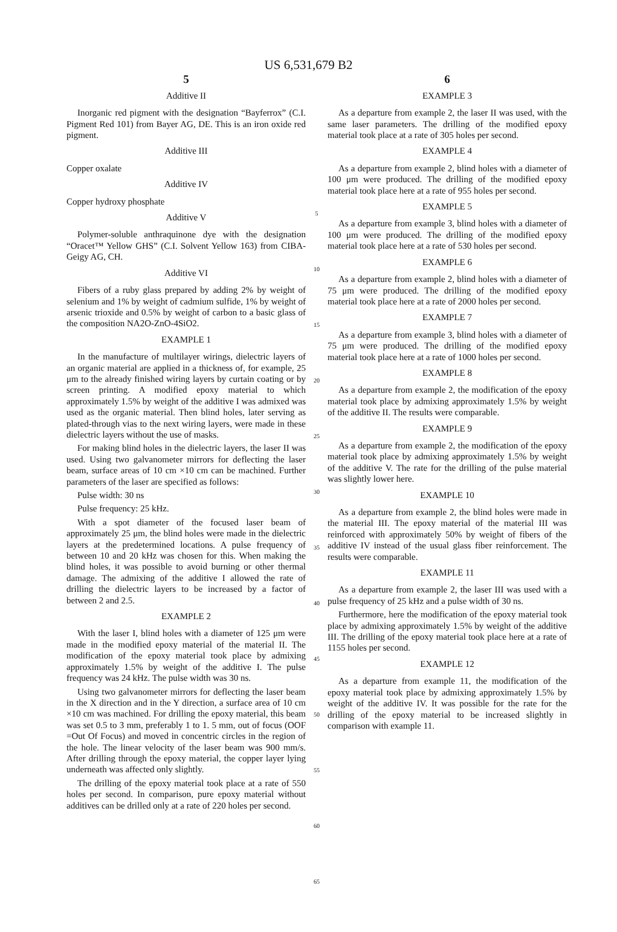US 6,531,679 B2
5
Additive II
Inorganic red pigment with the designation “Bayferrox” (C.I. Pigment Red 101) from Bayer AG, DE. This is an iron oxide red pigment.
Additive III
Copper oxalate
Additive IV
Copper hydroxy phosphate
Additive V
Polymer-soluble anthraquinone dye with the designation “Oracet™ Yellow GHS” (C.I. Solvent Yellow 163) from CIBA-Geigy AG, CH.
Additive VI
Fibers of a ruby glass prepared by adding 2% by weight of selenium and 1% by weight of cadmium sulfide, 1% by weight of arsenic trioxide and 0.5% by weight of carbon to a basic glass of the composition NA2O-ZnO-4SiO2.
EXAMPLE 1
In the manufacture of multilayer wirings, dielectric layers of an organic material are applied in a thickness of, for example, 25 μm to the already finished wiring layers by curtain coating or by screen printing. A modified epoxy material to which approximately 1.5% by weight of the additive I was admixed was used as the organic material. Then blind holes, later serving as plated-through vias to the next wiring layers, were made in these dielectric layers without the use of masks.
For making blind holes in the dielectric layers, the laser II was used. Using two galvanometer mirrors for deflecting the laser beam, surface areas of 10 cm ×10 cm can be machined. Further parameters of the laser are specified as follows:
Pulse width: 30 ns
Pulse frequency: 25 kHz.
With a spot diameter of the focused laser beam of approximately 25 μm, the blind holes were made in the dielectric layers at the predetermined locations. A pulse frequency of between 10 and 20 kHz was chosen for this. When making the blind holes, it was possible to avoid burning or other thermal damage. The admixing of the additive I allowed the rate of drilling the dielectric layers to be increased by a factor of between 2 and 2.5.
EXAMPLE 2
With the laser I, blind holes with a diameter of 125 μm were made in the modified epoxy material of the material II. The modification of the epoxy material took place by admixing approximately 1.5% by weight of the additive I. The pulse frequency was 24 kHz. The pulse width was 30 ns.
Using two galvanometer mirrors for deflecting the laser beam in the X direction and in the Y direction, a surface area of 10 cm ×10 cm was machined. For drilling the epoxy material, this beam was set 0.5 to 3 mm, preferably 1 to 1. 5 mm, out of focus (OOF =Out Of Focus) and moved in concentric circles in the region of the hole. The linear velocity of the laser beam was 900 mm/s. After drilling through the epoxy material, the copper layer lying underneath was affected only slightly.
The drilling of the epoxy material took place at a rate of 550 holes per second. In comparison, pure epoxy material without additives can be drilled only at a rate of 220 holes per second.
5
10
15
20
25
30
35
40
45
50
55
60
65
6
EXAMPLE 3
As a departure from example 2, the laser II was used, with the same laser parameters. The drilling of the modified epoxy material took place at a rate of 305 holes per second.
EXAMPLE 4
As a departure from example 2, blind holes with a diameter of 100 μm were produced. The drilling of the modified epoxy material took place here at a rate of 955 holes per second.
EXAMPLE 5
As a departure from example 3, blind holes with a diameter of 100 μm were produced. The drilling of the modified epoxy material took place here at a rate of 530 holes per second.
EXAMPLE 6
As a departure from example 2, blind holes with a diameter of 75 μm were produced. The drilling of the modified epoxy material took place here at a rate of 2000 holes per second.
EXAMPLE 7
As a departure from example 3, blind holes with a diameter of 75 μm were produced. The drilling of the modified epoxy material took place here at a rate of 1000 holes per second.
EXAMPLE 8
As a departure from example 2, the modification of the epoxy material took place by admixing approximately 1.5% by weight of the additive II. The results were comparable.
EXAMPLE 9
As a departure from example 2, the modification of the epoxy material took place by admixing approximately 1.5% by weight of the additive V. The rate for the drilling of the pulse material was slightly lower here.
EXAMPLE 10
As a departure from example 2, the blind holes were made in the material III. The epoxy material of the material III was reinforced with approximately 50% by weight of fibers of the additive IV instead of the usual glass fiber reinforcement. The results were comparable.
EXAMPLE 11
As a departure from example 2, the laser III was used with a pulse frequency of 25 kHz and a pulse width of 30 ns.
Furthermore, here the modification of the epoxy material took place by admixing approximately 1.5% by weight of the additive III. The drilling of the epoxy material took place here at a rate of 1155 holes per second.
EXAMPLE 12
As a departure from example 11, the modification of the epoxy material took place by admixing approximately 1.5% by weight of the additive IV. It was possible for the rate for the drilling of the epoxy material to be increased slightly in comparison with example 11.